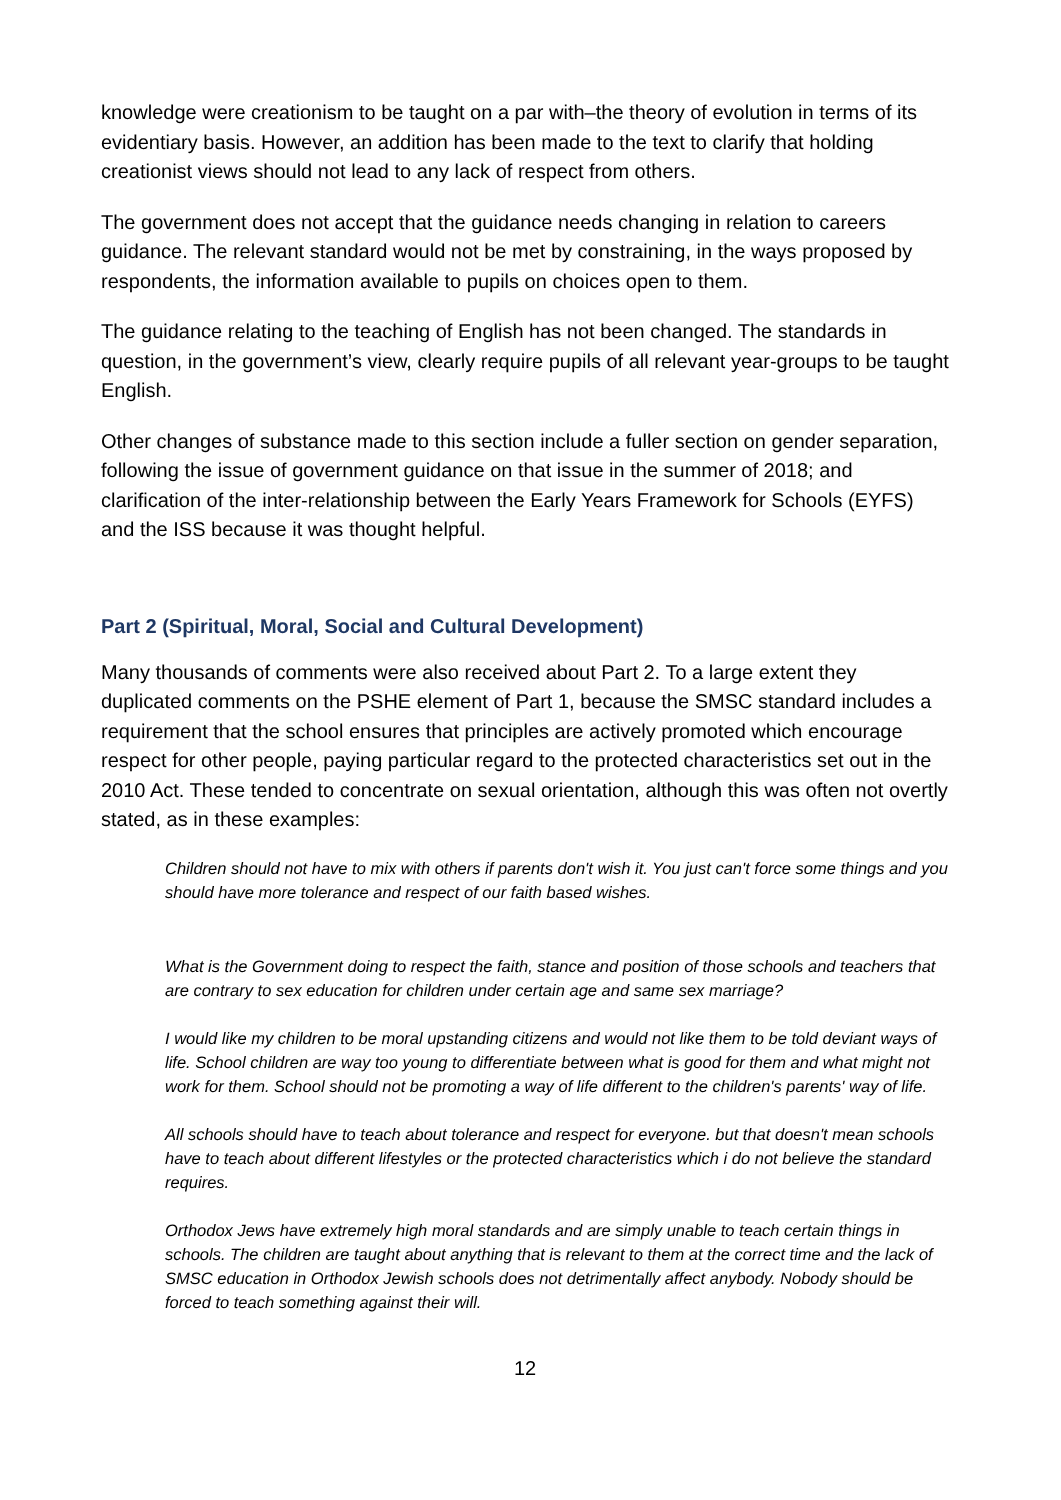knowledge were creationism to be taught on a par with–the theory of evolution in terms of its evidentiary basis. However, an addition has been made to the text to clarify that holding creationist views should not lead to any lack of respect from others.
The government does not accept that the guidance needs changing in relation to careers guidance. The relevant standard would not be met by constraining, in the ways proposed by respondents, the information available to pupils on choices open to them.
The guidance relating to the teaching of English has not been changed. The standards in question, in the government’s view, clearly require pupils of all relevant year-groups to be taught English.
Other changes of substance made to this section include a fuller section on gender separation, following the issue of government guidance on that issue in the summer of 2018; and clarification of the inter-relationship between the Early Years Framework for Schools (EYFS) and the ISS because it was thought helpful.
Part 2 (Spiritual, Moral, Social and Cultural Development)
Many thousands of comments were also received about Part 2. To a large extent they duplicated comments on the PSHE element of Part 1, because the SMSC standard includes a requirement that the school ensures that principles are actively promoted which encourage respect for other people, paying particular regard to the protected characteristics set out in the 2010 Act. These tended to concentrate on sexual orientation, although this was often not overtly stated, as in these examples:
Children should not have to mix with others if parents don't wish it. You just can't force some things and you should have more tolerance and respect of our faith based wishes.
What is the Government doing to respect the faith, stance and position of those schools and teachers that are contrary to sex education for children under certain age and same sex marriage?
I would like my children to be moral upstanding citizens and would not like them to be told deviant ways of life. School children are way too young to differentiate between what is good for them and what might not work for them. School should not be promoting a way of life different to the children's parents' way of life.
All schools should have to teach about tolerance and respect for everyone. but that doesn't mean schools have to teach about different lifestyles or the protected characteristics which i do not believe the standard requires.
Orthodox Jews have extremely high moral standards and are simply unable to teach certain things in schools. The children are taught about anything that is relevant to them at the correct time and the lack of SMSC education in Orthodox Jewish schools does not detrimentally affect anybody. Nobody should be forced to teach something against their will.
12